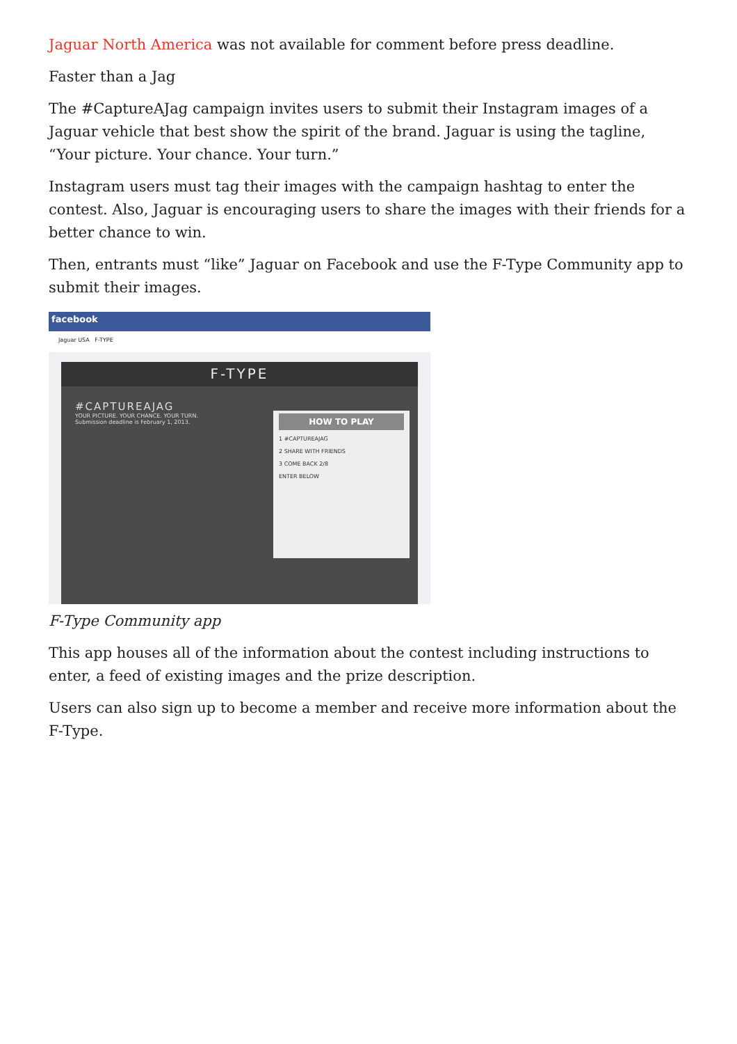Jaguar North America was not available for comment before press deadline.
Faster than a Jag
The #CaptureAJag campaign invites users to submit their Instagram images of a Jaguar vehicle that best show the spirit of the brand. Jaguar is using the tagline, “Your picture. Your chance. Your turn.”
Instagram users must tag their images with the campaign hashtag to enter the contest. Also, Jaguar is encouraging users to share the images with their friends for a better chance to win.
Then, entrants must “like” Jaguar on Facebook and use the F-Type Community app to submit their images.
facebook
Jaguar USA F-TYPE
F-TYPE
#CAPTUREAJAG
YOUR PICTURE. YOUR CHANCE. YOUR TURN.
Submission deadline is February 1, 2013.
HOW TO PLAY
1 #CAPTUREAJAG
2 SHARE WITH FRIENDS
3 COME BACK 2/8
ENTER BELOW
F-Type Community app
This app houses all of the information about the contest including instructions to enter, a feed of existing images and the prize description.
Users can also sign up to become a member and receive more information about the F-Type.